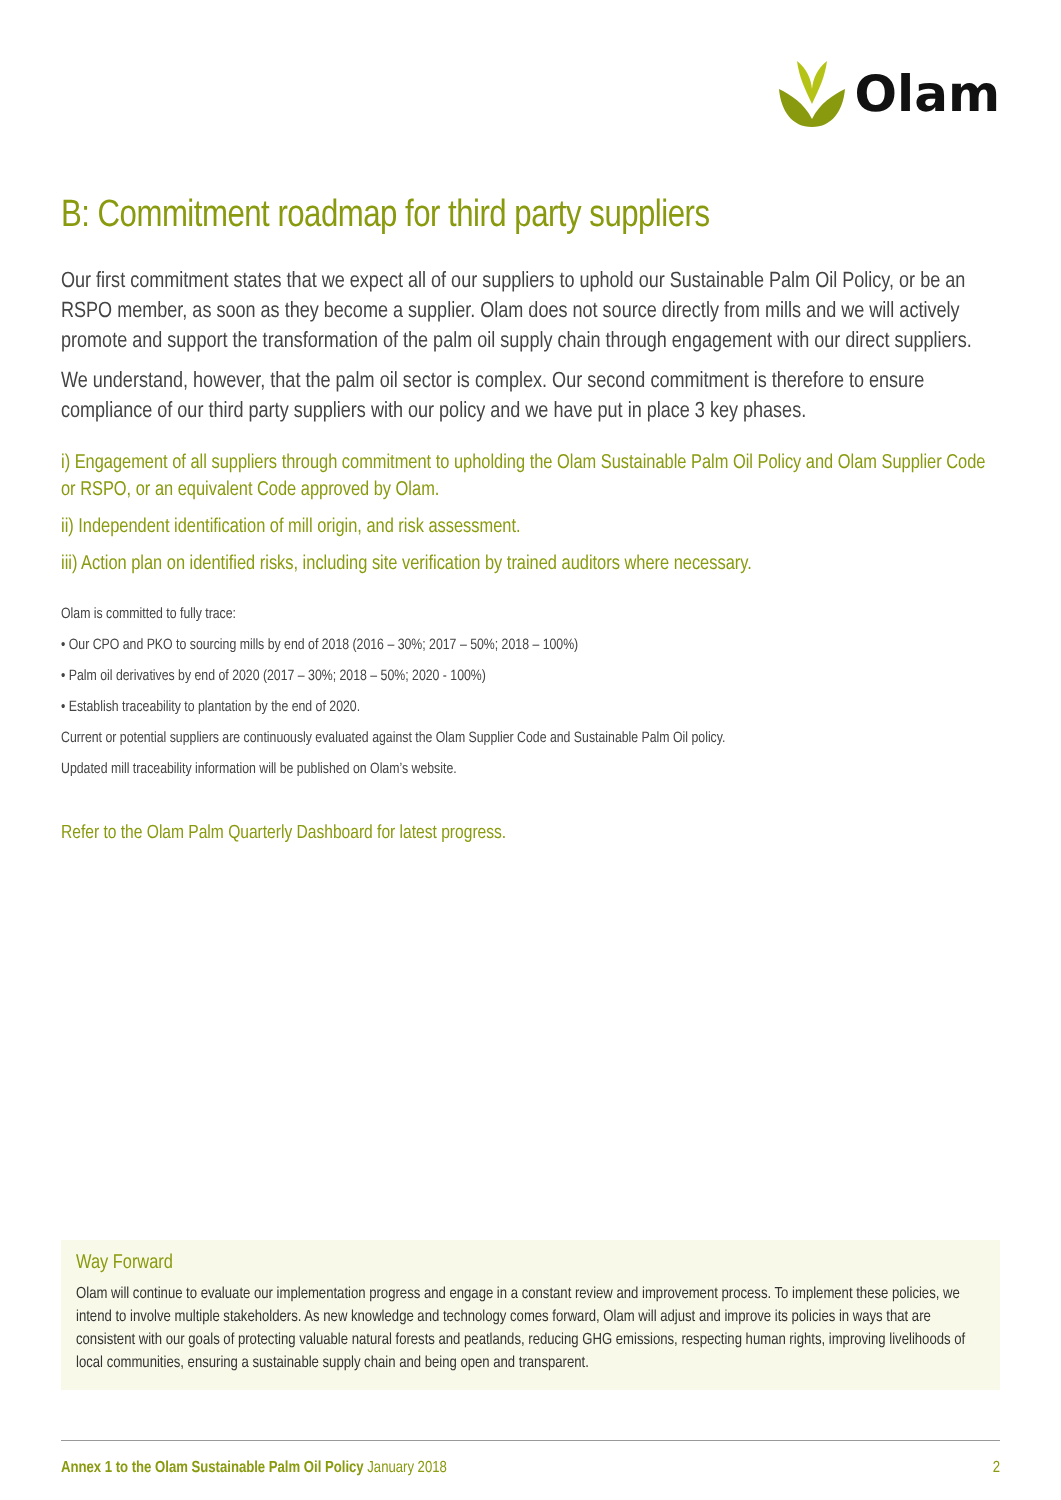Olam
B: Commitment roadmap for third party suppliers
Our first commitment states that we expect all of our suppliers to uphold our Sustainable Palm Oil Policy, or be an RSPO member, as soon as they become a supplier. Olam does not source directly from mills and we will actively promote and support the transformation of the palm oil supply chain through engagement with our direct suppliers.
We understand, however, that the palm oil sector is complex. Our second commitment is therefore to ensure compliance of our third party suppliers with our policy and we have put in place 3 key phases.
i) Engagement of all suppliers through commitment to upholding the Olam Sustainable Palm Oil Policy and Olam Supplier Code or RSPO, or an equivalent Code approved by Olam.
ii) Independent identification of mill origin, and risk assessment.
iii) Action plan on identified risks, including site verification by trained auditors where necessary.
Olam is committed to fully trace:
• Our CPO and PKO to sourcing mills by end of 2018 (2016 – 30%; 2017 – 50%; 2018 – 100%)
• Palm oil derivatives by end of 2020 (2017 – 30%; 2018 – 50%; 2020 - 100%)
• Establish traceability to plantation by the end of 2020.
Current or potential suppliers are continuously evaluated against the Olam Supplier Code and Sustainable Palm Oil policy.
Updated mill traceability information will be published on Olam’s website.
Refer to the Olam Palm Quarterly Dashboard for latest progress.
Way Forward
Olam will continue to evaluate our implementation progress and engage in a constant review and improvement process. To implement these policies, we intend to involve multiple stakeholders. As new knowledge and technology comes forward, Olam will adjust and improve its policies in ways that are consistent with our goals of protecting valuable natural forests and peatlands, reducing GHG emissions, respecting human rights, improving livelihoods of local communities, ensuring a sustainable supply chain and being open and transparent.
Annex 1 to the Olam Sustainable Palm Oil Policy January 2018
2